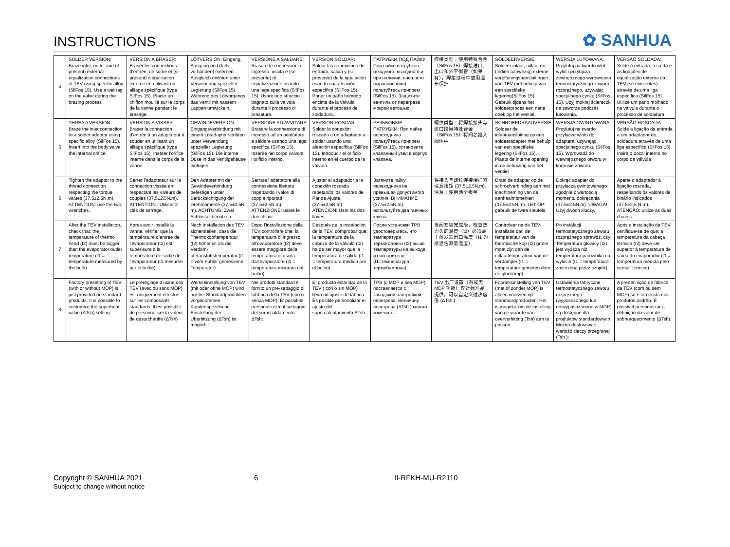INSTRUCTIONS
✿ SANHUA
| 4 | SOLDER VERSION: Braze inlet, outlet and (if present) external equalization connections of TEV using specific alloy (SilFos 15). Use a wet rag on the valve during the brazing process | VERSION A BRASER: Braser les connections d’entrée, de sortie et (si présent) d’égalisation externe en utilisant un alliage spécifique (type SilFos 15). Placer un chiffon mouillé sur le corps de la vanne pendant le brasage. | LÖTVERSION: Eingang, Ausgang und (falls vorhanden) externen Ausgleich einlöten unter Verwendung spezieller Legierung (SilFos 15). Während des Lötvorgangs das Ventil mit nassem Lappen umwickeln. | VERSIONE A SALDARE: Brasare le connessioni di ingresso, uscita e (se presente) di equalizzazione usando una lega specifica (SilFos 15). Usare uno straccio bagnato sulla valvola durante il processo di brasatura. | VERSION SOLDAR: Soldar las conexiones de entrada, salida y (si presente) de la igualación usando una aleación específica (SilFos 15). Poner un paño húmedo encima de la válvula durante el proceso de soldadura. | ПАТРУБКИ ПОД ПАЙКУ: При пайке патрубков (входного, выходного и, при наличии, внешнего выравнивания) пользуйтесь припоем (SilFos 15). Защитите вентиль от перегрева мокрой ветошью. | 焊接类型：使用特殊合金（SilFos 15）焊接进口，出口和外平衡管（如果有），焊接过程中使用湿布保护 | SOLDEERVERSIE: Soldeer inlaat, uitlaat en (indien aanwezig) externe vereffeningsaansluitingen van TEV met behulp van een specifieke legering(SilFos 15). Gebruik tijdens het soldeerproces een natte doek op het ventiel. | WERSJA LUTOWANA: Przylutuj na twardo wlot, wylot i przyłącza zewnętrznego wyrównania termostatycznego zaworu rozprężnego, używając specjalnego cynku (SilFos 15). Użyj mokrej ściereczki na zaworze podczas lutowania. | VERSÃO SOLDADA: Solde a entrada, a saída e as ligações de equalização externa da TEV (se existentes) através de uma liga específica (SilFos 15). Utilize um pano molhado na válvula durante o processo de soldadura |
| 5 | THREAD VERSION: Braze the inlet connection to a solder adaptor using specific alloy (SilFos 15). Insert into the body valve the internal orifice | VERSION A VISSER: Braser la connection d’entrée à un adaptateur à souder en utilisant un alliage spécifique (type SilFos 15). Insérer l’orifice interne dans le corps de la vanne. | GEWINDEVERSION: Eingangsverbindung mit einem Lötadapter verlöten unter Verwendung spezieller Legierung (SilFos 15). Die interne Düse in das Ventilgehäuse einfügen. | VERSIONE AD AVVITARE Brasare la connessione di ingresso ad un adattatore a saldare usando una lega specifica (SilFos 15). Inserire nel corpo valvola l’orificio interno. | VERSION ROSCAR: Soldar la conexión roscada a un adaptador a soldar usando una aleación específica (SilFos 15). Introducir el orificio interno en el cuerpo de la válvula. | РЕЗЬБОВЫЕ ПАТРУБКИ: При пайке переходника пользуйтесь припоем (SilFos 15). Установите клапанный узел в корпус клапана. | 螺纹类型：将焊接接头与进口段用特殊合金（SilFos 15）将阀芯插入阀体中 | SCHROEFDRAADVERSIE: Soldeer de inlaataansluiting op een soldeeradapter met behulp van een specifieke legering (SilFos 15). Plaats de interne opening in de behuizing van het ventiel | WERSJA GWINTOWANA: Przylutuj na twardo przyłącze wlotu do adaptera, używając specjalnego cynku (SilFos 15). Wprowadź do wewnętrznego otworu w korpusie zaworu. | VERSÃO ROSCADA: Solde a ligação da entrada a um adaptador de soldadura através de uma liga específica (SilFos 15). Insira o bocal interno no corpo da válvula |
| 6 | Tighten the adaptor to the thread connection respecting the torque values (37.5±2.5N.m). ATTENTION: use the two wrenches. | Serrer l’adaptateur sur la connection vissée en respectant les valeurs de couples (37.5±2.5N.m). ATTENTION : Utiliser 2 clés de serrage. | Den Adapter mit der Gewindeverbindung befestigen unter Berücksichtigung der Drehmomente (37.5±2.5N. m). ACHTUNG: Zwei Schlüssel benutzen. | Serrare l’adattatore alla connessione filettata rispettando i valori di coppia riportati (37.5±2.5N.m). ATTENZIONE: usare le due chiavi. | Ajustar el adaptador a la conexión roscada repetando los valores de Par de Ajuste (37.5±2.5N.m). ATENCION: Usar las dos llaves. | Затяните гайку переходника не превышая допустимого усилия. ВНИМАНИЕ (37.5±2.5N.m): используйте два гаечных ключа. | 将接头与螺纹连接端拧紧注意扭矩 (37.5±2.5N.m)，注意：使用两个扳手 | Draai de adapter op de schroefverbinding aan met inachtneming van de aanhaalmomenten (37.5±2.5N.m). LET OP: gebruik de twee sleutels. | Dokręć adapter do przyłącza gwintowanego zgodnie z wartością momentu dokręcania (37.5±2.5N.m). UWAGA! Użyj dwóch kluczy. | Aperte o adaptador à ligação roscada, respeitando os valores de binário indicados (37,5±2,5 N.m). ATENÇÃO: utilize as duas chaves. |
| 7 | After the TEV installation, check that: the temperature of thermo head (t2) must be bigger than the evaporator outlet temperature (t1 = temperature measured by the bulb) | Après avoir installé la vanne, vérifier que la température d’entrée de l’évaporateur (t2) est supérieure à la température de sortie de l’évaporateur (t1 mesurée par le bulbe) | Nach Installation des TEV sicherstellen, dass die Thermokopftemperatur (t2) höher ist als die Verdam-pferaustrittstemperatur (t1 = vom Fühler gemessene Temperatur). | Dopo l’installazione della TEV controllare che: la temperatura di ingresso all’evaporatore (t2) deve essere maggiore della temperatura di uscita dall’evaporatore (t1 = temperatura misurata dal bulbo) | Después de la instalación de la TEV, comprobar que: la temperatura de la cabeza de la válvula (t2) ha de ser mayor que la temperatura de salida (t1 = temperatura medida por el bulbo). | После установки ТРВ удостоверьтесь, что температура термоголовки (t2) выше температуры на выходе из испарителя (t1=температура термобаллона). | 当阀安装完成后，检查热力头的温度（t2）必须高于蒸发器出口温度（t1 为感温包测量温度） | Controleer na de TEV-installatie dat: de temperatuur van de thermische kop (t2) groter moet zijn dan de uitlaattemperatuur van de verdamper (t1 = temperatuur gemeten door de gloeilamp). | Po instalacji termostatycznego zaworu rozprężnego sprawdź, czy: Temperatura głowicy (t2) jest wyższa niż temperatura parownika na wylocie (t1 = temperatura zmierzona przez czujnik). | Após a instalação da TEV, certifique-se de que: a temperatura da cabeça térmica (t2) deve ser superior à temperatura de saída do evaporador (t1 = temperatura medida pelo sensor térmico) |
| 8 | Factory presetting of TEV (with or without MOP) is just provided on standard products. It is possible to customize the superheat value (ΔTsh) setting: | Le préréglage d’usine des TEV (avec ou sans MOP) est uniquement effectué sur les composants standards. Il est possible de personnaliser la valeur de désurchauffe (ΔTsh) | Werkseinstellung von TEV (mit oder ohne MOP) wird nur bei Standardprodukten vorgenommen. Kundenspezifische Einstellung der Überhitzung (ΔTsh) ist möglich : | Nei prodotti standard è fornito un pre-settaggio di fabbrica della TEV (con o senza MOP). E’ possibile personalizzare il settaggio del surriscaldamento ΔTsh: | El producto estándar de la TEV ( con o sin MOP) lleva un ajuste de fábrica. Es posible personalizar el ajuste del supercalentamiento ΔTsh: | ТРВ (с МОР и без МОР) поставляется с заводской настройкой перегрева. Величину перегрева (ΔTsh ) можно изменить: | TEV 出厂设置（有或无 MOP 功能）仅对标准品提供。可以自定义过热度值 (ΔTsh ) | Fabrieksinstelling van TEV (met of zonder MOP) is alleen voorzien op standaardproducten. Het is mogelijk om de instelling van de waarde van oververhitting (Tsh) aan te passen: | Ustawienia fabryczne termostatycznego zaworu rozprężnego (wyposażonego lub niewyposażonego w MOP) są dostępne dla produktów standardowych. Można dostosować wartość cieczy przegranej (Tsh ): | A predefinição de fábrica da TEV (com ou sem MOP) só é fornecida nos produtos padrão. É possível personalizar a definição do valor de sobreaquecimento (ΔTsh): |
Copyright © SANHUA 2021
Subject to change without notice
6 II-RFKH-MU-R2110